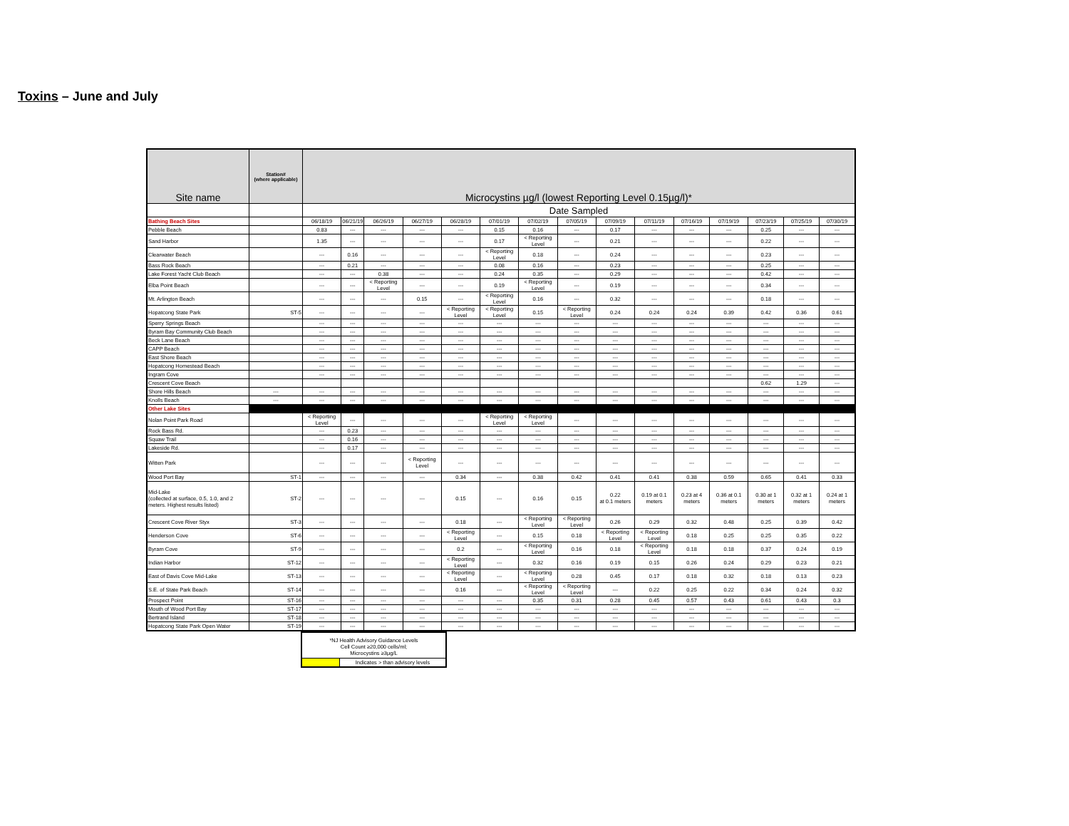Toxins – June and July
| Site name | Station# (where applicable) | Microcystins µg/l (lowest Reporting Level 0.15µg/l)* | | | | | | | | | | | | | | |
| --- | --- | --- | --- | --- | --- | --- | --- | --- | --- | --- | --- | --- | --- | --- | --- | --- |
| | | Date Sampled | | | | | | | | | | | | | | |
| Bathing Beach Sites | | 06/18/19 | 06/21/19 | 06/26/19 | 06/27/19 | 06/28/19 | 07/01/19 | 07/02/19 | 07/05/19 | 07/09/19 | 07/11/19 | 07/16/19 | 07/19/19 | 07/23/19 | 07/25/19 | 07/30/19 |
| Pebble Beach | | 0.83 | --- | --- | --- | --- | 0.15 | 0.16 | --- | 0.17 | --- | --- | --- | 0.25 | --- | --- |
| Sand Harbor | | 1.35 | --- | --- | --- | --- | 0.17 | < Reporting Level | --- | 0.21 | --- | --- | --- | 0.22 | --- | --- |
| Clearwater Beach | | --- | 0.16 | --- | --- | --- | < Reporting Level | 0.18 | --- | 0.24 | --- | --- | --- | 0.23 | --- | --- |
| Bass Rock Beach | | --- | 0.21 | --- | --- | --- | 0.08 | 0.16 | --- | 0.23 | --- | --- | --- | 0.25 | --- | --- |
| Lake Forest Yacht Club Beach | | --- | --- | 0.38 | --- | --- | 0.24 | 0.35 | --- | 0.29 | --- | --- | --- | 0.42 | --- | --- |
| Elba Point Beach | | --- | --- | < Reporting Level | --- | --- | 0.19 | < Reporting Level | --- | 0.19 | --- | --- | --- | 0.34 | --- | --- |
| Mt. Arlington Beach | | --- | --- | --- | 0.15 | --- | < Reporting Level | 0.16 | --- | 0.32 | --- | --- | --- | 0.18 | --- | --- |
| Hopatcong State Park | ST-5 | --- | --- | --- | --- | < Reporting Level | < Reporting Level | 0.15 | < Reporting Level | 0.24 | 0.24 | 0.24 | 0.39 | 0.42 | 0.36 | 0.61 |
| Sperry Springs Beach | | --- | --- | --- | --- | --- | --- | --- | --- | --- | --- | --- | --- | --- | --- | --- |
| Byram Bay Community Club Beach | | --- | --- | --- | --- | --- | --- | --- | --- | --- | --- | --- | --- | --- | --- | --- |
| Beck Lane Beach | | --- | --- | --- | --- | --- | --- | --- | --- | --- | --- | --- | --- | --- | --- | --- |
| CAPP Beach | | --- | --- | --- | --- | --- | --- | --- | --- | --- | --- | --- | --- | --- | --- | --- |
| East Shore Beach | | --- | --- | --- | --- | --- | --- | --- | --- | --- | --- | --- | --- | --- | --- | --- |
| Hopatcong Homestead Beach | | --- | --- | --- | --- | --- | --- | --- | --- | --- | --- | --- | --- | --- | --- | --- |
| Ingram Cove | | --- | --- | --- | --- | --- | --- | --- | --- | --- | --- | --- | --- | --- | --- | --- |
| Crescent Cove Beach | | | | | | | | | | | | | | 0.62 | 1.29 | --- |
| Shore Hills Beach | --- | --- | --- | --- | --- | --- | --- | --- | --- | --- | --- | --- | --- | --- | --- | --- |
| Knolls Beach | --- | --- | --- | --- | --- | --- | --- | --- | --- | --- | --- | --- | --- | --- | --- | --- |
| Other Lake Sites | | | | | | | | | | | | | | | | |
| Nolan Point Park Road | | < Reporting Level | --- | --- | --- | --- | < Reporting Level | < Reporting Level | --- | --- | --- | --- | --- | --- | --- | --- |
| Rock Bass Rd. | | --- | 0.23 | --- | --- | --- | --- | --- | --- | --- | --- | --- | --- | --- | --- | --- |
| Squaw Trail | | --- | 0.16 | --- | --- | --- | --- | --- | --- | --- | --- | --- | --- | --- | --- | --- |
| Lakeside Rd. | | --- | 0.17 | --- | --- | --- | --- | --- | --- | --- | --- | --- | --- | --- | --- | --- |
| Witten Park | | --- | --- | --- | < Reporting Level | --- | --- | --- | --- | --- | --- | --- | --- | --- | --- | --- |
| Wood Port Bay | ST-1 | --- | --- | --- | --- | 0.34 | --- | 0.38 | 0.42 | 0.41 | 0.41 | 0.38 | 0.59 | 0.65 | 0.41 | 0.33 |
| Mid-Lake (collected at surface, 0.5, 1.0, and 2 meters. Highest results listed) | ST-2 | --- | --- | --- | --- | 0.15 | --- | 0.16 | 0.15 | 0.22 at 0.1 meters | 0.19 at 0.1 meters | 0.23 at 4 meters | 0.36 at 0.1 meters | 0.30 at 1 meters | 0.32 at 1 meters | 0.24 at 1 meters |
| Crescent Cove River Styx | ST-3 | --- | --- | --- | --- | 0.18 | --- | < Reporting Level | < Reporting Level | 0.26 | 0.29 | 0.32 | 0.48 | 0.25 | 0.39 | 0.42 |
| Henderson Cove | ST-6 | --- | --- | --- | --- | < Reporting Level | --- | 0.15 | 0.18 | < Reporting Level | < Reporting Level | 0.18 | 0.25 | 0.25 | 0.35 | 0.22 |
| Byram Cove | ST-9 | --- | --- | --- | --- | 0.2 | --- | < Reporting Level | 0.16 | 0.18 | < Reporting Level | 0.18 | 0.18 | 0.37 | 0.24 | 0.19 |
| Indian Harbor | ST-12 | --- | --- | --- | --- | < Reporting Level | --- | 0.32 | 0.16 | 0.19 | 0.15 | 0.26 | 0.24 | 0.29 | 0.23 | 0.21 |
| East of Davis Cove Mid-Lake | ST-13 | --- | --- | --- | --- | < Reporting Level | --- | < Reporting Level | 0.28 | 0.45 | 0.17 | 0.18 | 0.32 | 0.18 | 0.13 | 0.23 |
| S.E. of State Park Beach | ST-14 | --- | --- | --- | --- | 0.16 | --- | < Reporting Level | < Reporting Level | --- | 0.22 | 0.25 | 0.22 | 0.34 | 0.24 | 0.32 |
| Prospect Point | ST-16 | --- | --- | --- | --- | --- | --- | 0.35 | 0.31 | 0.28 | 0.45 | 0.57 | 0.43 | 0.61 | 0.43 | 0.3 |
| Mouth of Wood Port Bay | ST-17 | --- | --- | --- | --- | --- | --- | --- | --- | --- | --- | --- | --- | --- | --- | --- |
| Bertrand Island | ST-18 | --- | --- | --- | --- | --- | --- | --- | --- | --- | --- | --- | --- | --- | --- | --- |
| Hopatcong State Park Open Water | ST-19 | --- | --- | --- | --- | --- | --- | --- | --- | --- | --- | --- | --- | --- | --- | --- |
| *NJ Health Advisory Guidance Levels Cell Count ≥20,000 cells/ml; Microcystins ≥3µg/L | |
| | Indicates > than advisory levels |